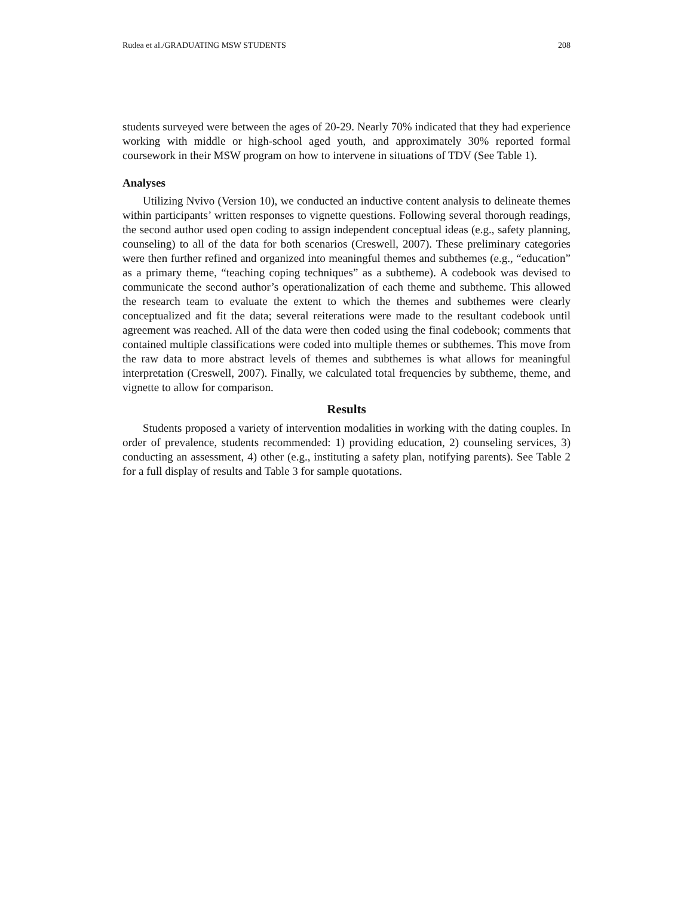Rudea et al./GRADUATING MSW STUDENTS 208
students surveyed were between the ages of 20-29. Nearly 70% indicated that they had experience working with middle or high-school aged youth, and approximately 30% reported formal coursework in their MSW program on how to intervene in situations of TDV (See Table 1).
Analyses
Utilizing Nvivo (Version 10), we conducted an inductive content analysis to delineate themes within participants’ written responses to vignette questions. Following several thorough readings, the second author used open coding to assign independent conceptual ideas (e.g., safety planning, counseling) to all of the data for both scenarios (Creswell, 2007). These preliminary categories were then further refined and organized into meaningful themes and subthemes (e.g., “education” as a primary theme, “teaching coping techniques” as a subtheme). A codebook was devised to communicate the second author’s operationalization of each theme and subtheme. This allowed the research team to evaluate the extent to which the themes and subthemes were clearly conceptualized and fit the data; several reiterations were made to the resultant codebook until agreement was reached. All of the data were then coded using the final codebook; comments that contained multiple classifications were coded into multiple themes or subthemes. This move from the raw data to more abstract levels of themes and subthemes is what allows for meaningful interpretation (Creswell, 2007). Finally, we calculated total frequencies by subtheme, theme, and vignette to allow for comparison.
Results
Students proposed a variety of intervention modalities in working with the dating couples. In order of prevalence, students recommended: 1) providing education, 2) counseling services, 3) conducting an assessment, 4) other (e.g., instituting a safety plan, notifying parents). See Table 2 for a full display of results and Table 3 for sample quotations.